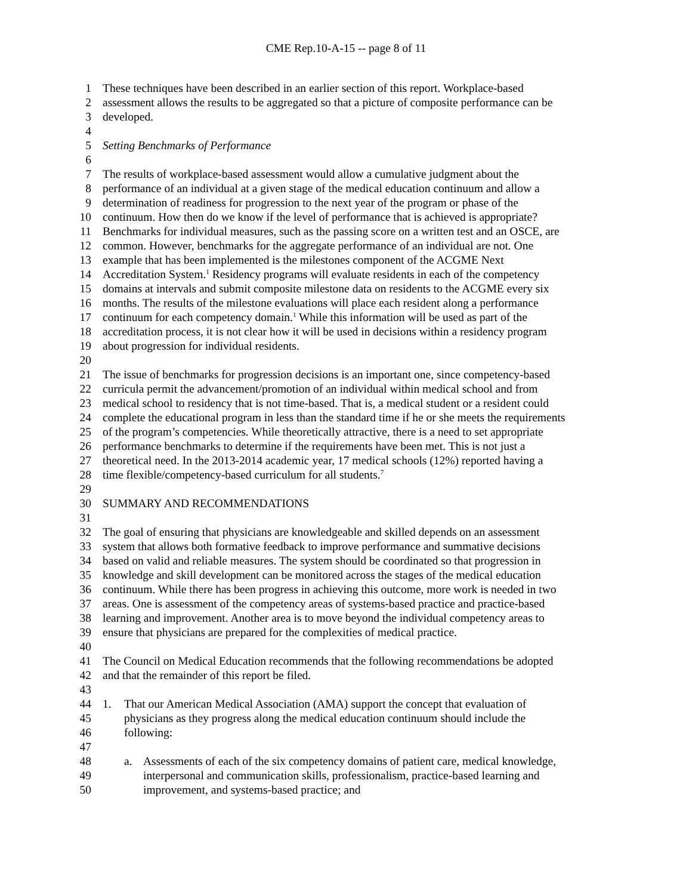CME Rep.10-A-15 -- page 8 of 11
1 These techniques have been described in an earlier section of this report. Workplace-based
2 assessment allows the results to be aggregated so that a picture of composite performance can be
3 developed.
4
5 Setting Benchmarks of Performance
6
7 The results of workplace-based assessment would allow a cumulative judgment about the
8 performance of an individual at a given stage of the medical education continuum and allow a
9 determination of readiness for progression to the next year of the program or phase of the
10 continuum. How then do we know if the level of performance that is achieved is appropriate?
11 Benchmarks for individual measures, such as the passing score on a written test and an OSCE, are
12 common. However, benchmarks for the aggregate performance of an individual are not. One
13 example that has been implemented is the milestones component of the ACGME Next
14 Accreditation System.<sup>1</sup> Residency programs will evaluate residents in each of the competency
15 domains at intervals and submit composite milestone data on residents to the ACGME every six
16 months. The results of the milestone evaluations will place each resident along a performance
17 continuum for each competency domain.<sup>1</sup> While this information will be used as part of the
18 accreditation process, it is not clear how it will be used in decisions within a residency program
19 about progression for individual residents.
20
21 The issue of benchmarks for progression decisions is an important one, since competency-based
22 curricula permit the advancement/promotion of an individual within medical school and from
23 medical school to residency that is not time-based. That is, a medical student or a resident could
24 complete the educational program in less than the standard time if he or she meets the requirements
25 of the program’s competencies. While theoretically attractive, there is a need to set appropriate
26 performance benchmarks to determine if the requirements have been met. This is not just a
27 theoretical need. In the 2013-2014 academic year, 17 medical schools (12%) reported having a
28 time flexible/competency-based curriculum for all students.<sup>7</sup>
29
30 SUMMARY AND RECOMMENDATIONS
31
32 The goal of ensuring that physicians are knowledgeable and skilled depends on an assessment
33 system that allows both formative feedback to improve performance and summative decisions
34 based on valid and reliable measures. The system should be coordinated so that progression in
35 knowledge and skill development can be monitored across the stages of the medical education
36 continuum. While there has been progress in achieving this outcome, more work is needed in two
37 areas. One is assessment of the competency areas of systems-based practice and practice-based
38 learning and improvement. Another area is to move beyond the individual competency areas to
39 ensure that physicians are prepared for the complexities of medical practice.
40
41 The Council on Medical Education recommends that the following recommendations be adopted
42 and that the remainder of this report be filed.
43
44 1. That our American Medical Association (AMA) support the concept that evaluation of
45 physicians as they progress along the medical education continuum should include the
46 following:
47
48 a. Assessments of each of the six competency domains of patient care, medical knowledge,
49 interpersonal and communication skills, professionalism, practice-based learning and
50 improvement, and systems-based practice; and